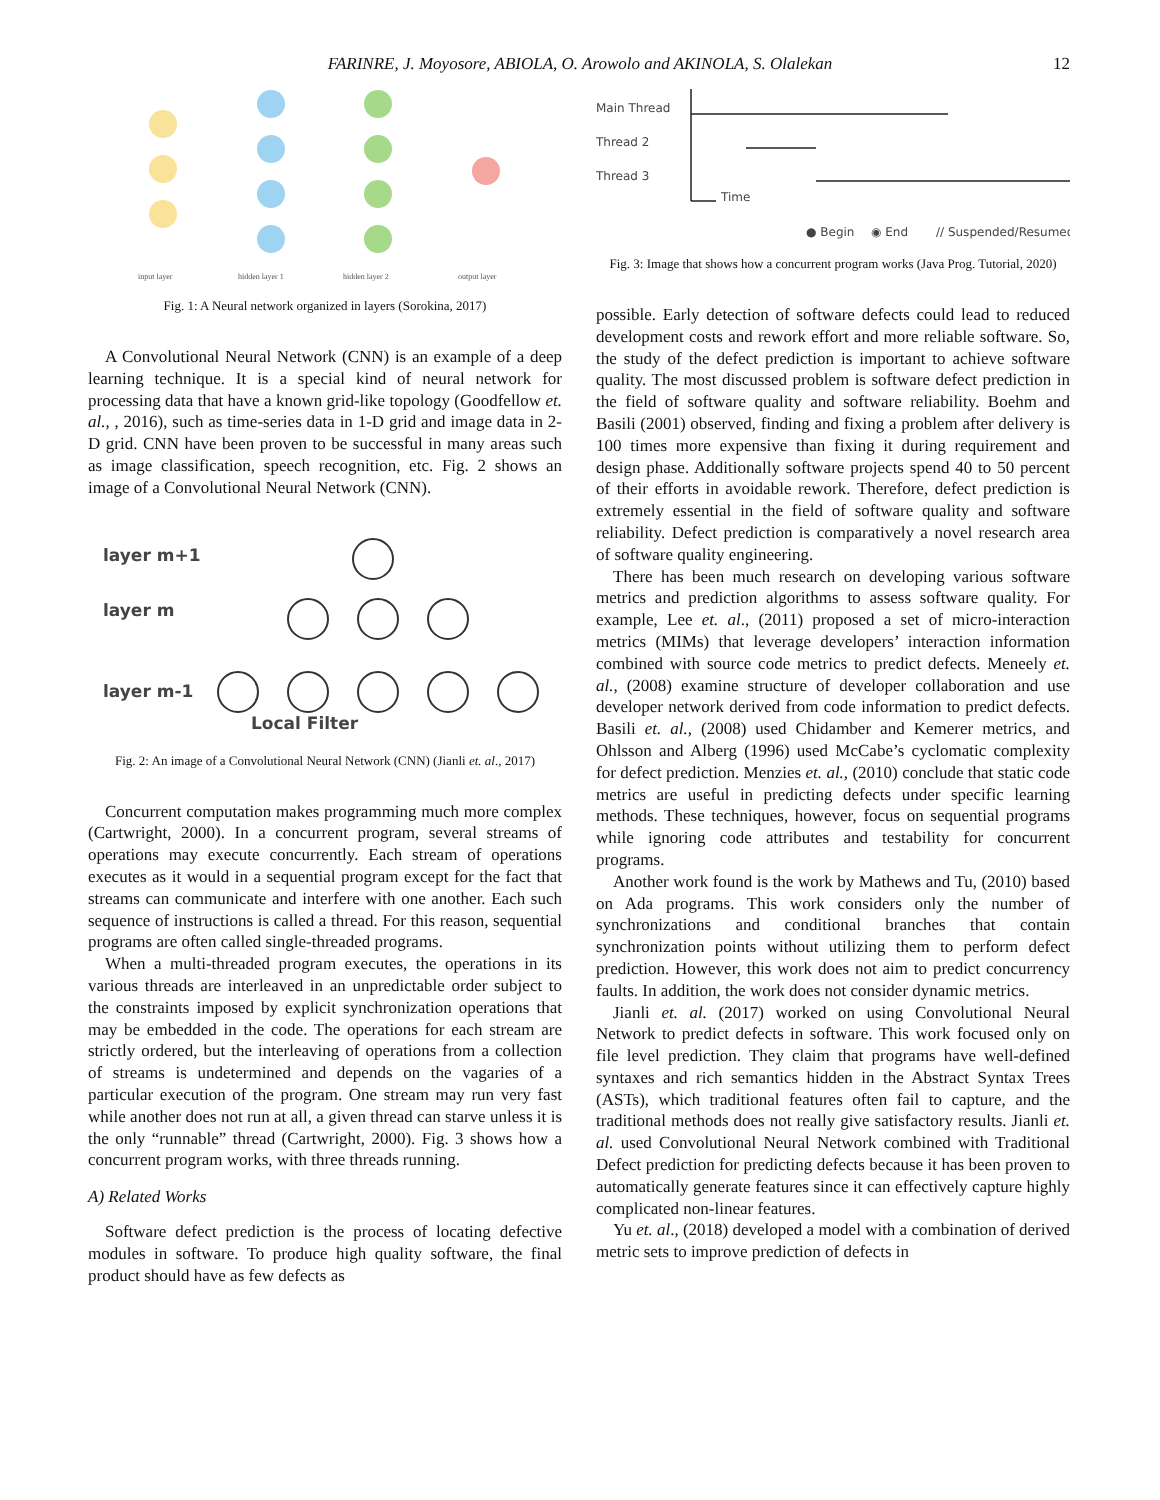FARINRE, J. Moyosore, ABIOLA, O. Arowolo and AKINOLA, S. Olalekan 12
input layer
hidden layer 1
hidden layer 2
output layer
Fig. 1: A Neural network organized in layers (Sorokina, 2017)
A Convolutional Neural Network (CNN) is an example of a deep learning technique. It is a special kind of neural network for processing data that have a known grid-like topology (Goodfellow et. al., , 2016), such as time-series data in 1-D grid and image data in 2-D grid. CNN have been proven to be successful in many areas such as image classification, speech recognition, etc. Fig. 2 shows an image of a Convolutional Neural Network (CNN).
layer m+1
layer m
layer m-1
Local Filter
Fig. 2: An image of a Convolutional Neural Network (CNN) (Jianli et. al., 2017)
Concurrent computation makes programming much more complex (Cartwright, 2000). In a concurrent program, several streams of operations may execute concurrently. Each stream of operations executes as it would in a sequential program except for the fact that streams can communicate and interfere with one another. Each such sequence of instructions is called a thread. For this reason, sequential programs are often called single-threaded programs.
When a multi-threaded program executes, the operations in its various threads are interleaved in an unpredictable order subject to the constraints imposed by explicit synchronization operations that may be embedded in the code. The operations for each stream are strictly ordered, but the interleaving of operations from a collection of streams is undetermined and depends on the vagaries of a particular execution of the program. One stream may run very fast while another does not run at all, a given thread can starve unless it is the only “runnable” thread (Cartwright, 2000). Fig. 3 shows how a concurrent program works, with three threads running.
A) Related Works
Software defect prediction is the process of locating defective modules in software. To produce high quality software, the final product should have as few defects as
Main Thread
Thread 2
Thread 3
Time
● Begin
◉ End
// Suspended/Resumed
Fig. 3: Image that shows how a concurrent program works (Java Prog. Tutorial, 2020)
possible. Early detection of software defects could lead to reduced development costs and rework effort and more reliable software. So, the study of the defect prediction is important to achieve software quality. The most discussed problem is software defect prediction in the field of software quality and software reliability. Boehm and Basili (2001) observed, finding and fixing a problem after delivery is 100 times more expensive than fixing it during requirement and design phase. Additionally software projects spend 40 to 50 percent of their efforts in avoidable rework. Therefore, defect prediction is extremely essential in the field of software quality and software reliability. Defect prediction is comparatively a novel research area of software quality engineering.
There has been much research on developing various software metrics and prediction algorithms to assess software quality. For example, Lee et. al., (2011) proposed a set of micro-interaction metrics (MIMs) that leverage developers’ interaction information combined with source code metrics to predict defects. Meneely et. al., (2008) examine structure of developer collaboration and use developer network derived from code information to predict defects. Basili et. al., (2008) used Chidamber and Kemerer metrics, and Ohlsson and Alberg (1996) used McCabe’s cyclomatic complexity for defect prediction. Menzies et. al., (2010) conclude that static code metrics are useful in predicting defects under specific learning methods. These techniques, however, focus on sequential programs while ignoring code attributes and testability for concurrent programs.
Another work found is the work by Mathews and Tu, (2010) based on Ada programs. This work considers only the number of synchronizations and conditional branches that contain synchronization points without utilizing them to perform defect prediction. However, this work does not aim to predict concurrency faults. In addition, the work does not consider dynamic metrics.
Jianli et. al. (2017) worked on using Convolutional Neural Network to predict defects in software. This work focused only on file level prediction. They claim that programs have well-defined syntaxes and rich semantics hidden in the Abstract Syntax Trees (ASTs), which traditional features often fail to capture, and the traditional methods does not really give satisfactory results. Jianli et. al. used Convolutional Neural Network combined with Traditional Defect prediction for predicting defects because it has been proven to automatically generate features since it can effectively capture highly complicated non-linear features.
Yu et. al., (2018) developed a model with a combination of derived metric sets to improve prediction of defects in